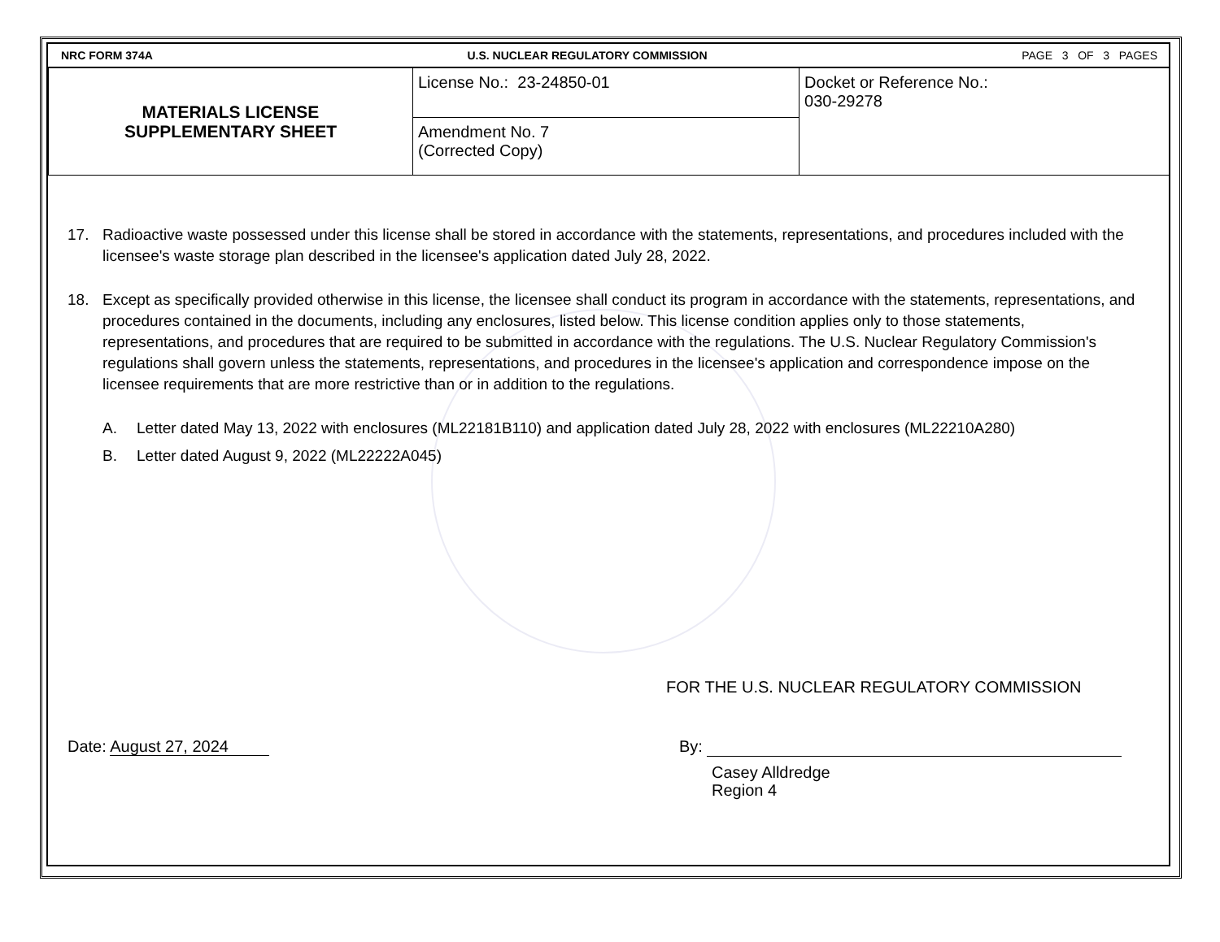NRC FORM 374A U.S. NUCLEAR REGULATORY COMMISSION PAGE 3 OF 3 PAGES
| MATERIALS LICENSE SUPPLEMENTARY SHEET | License No.: 23-24850-01 | Docket or Reference No.: 030-29278 |
| | Amendment No. 7 (Corrected Copy) | |
17. Radioactive waste possessed under this license shall be stored in accordance with the statements, representations, and procedures included with the licensee's waste storage plan described in the licensee's application dated July 28, 2022.
18. Except as specifically provided otherwise in this license, the licensee shall conduct its program in accordance with the statements, representations, and procedures contained in the documents, including any enclosures, listed below. This license condition applies only to those statements, representations, and procedures that are required to be submitted in accordance with the regulations. The U.S. Nuclear Regulatory Commission's regulations shall govern unless the statements, representations, and procedures in the licensee's application and correspondence impose on the licensee requirements that are more restrictive than or in addition to the regulations.
A. Letter dated May 13, 2022 with enclosures (ML22181B110) and application dated July 28, 2022 with enclosures (ML22210A280)
B. Letter dated August 9, 2022 (ML22222A045)
FOR THE U.S. NUCLEAR REGULATORY COMMISSION
Date: August 27, 2024 By:
Casey Alldredge
Region 4